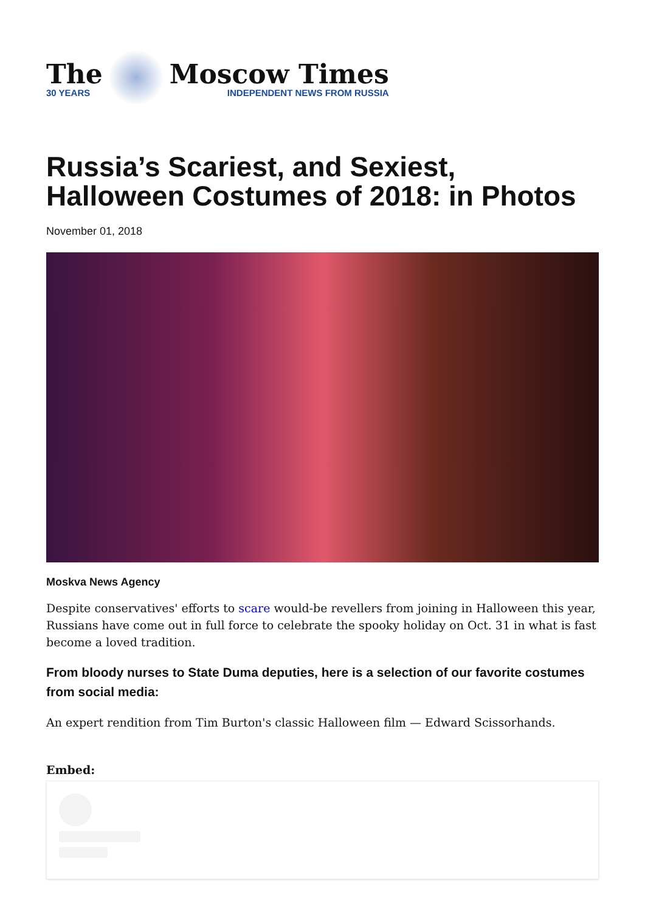The
30 YEARS
Moscow Times
INDEPENDENT NEWS FROM RUSSIA
Russia’s Scariest, and Sexiest,
Halloween Costumes of 2018: in Photos
November 01, 2018
Moskva News Agency
Despite conservatives' efforts to scare would-be revellers from joining in Halloween this year, Russians have come out in full force to celebrate the spooky holiday on Oct. 31 in what is fast become a loved tradition.
From bloody nurses to State Duma deputies, here is a selection of our favorite costumes from social media:
An expert rendition from Tim Burton's classic Halloween film — Edward Scissorhands.
Embed: